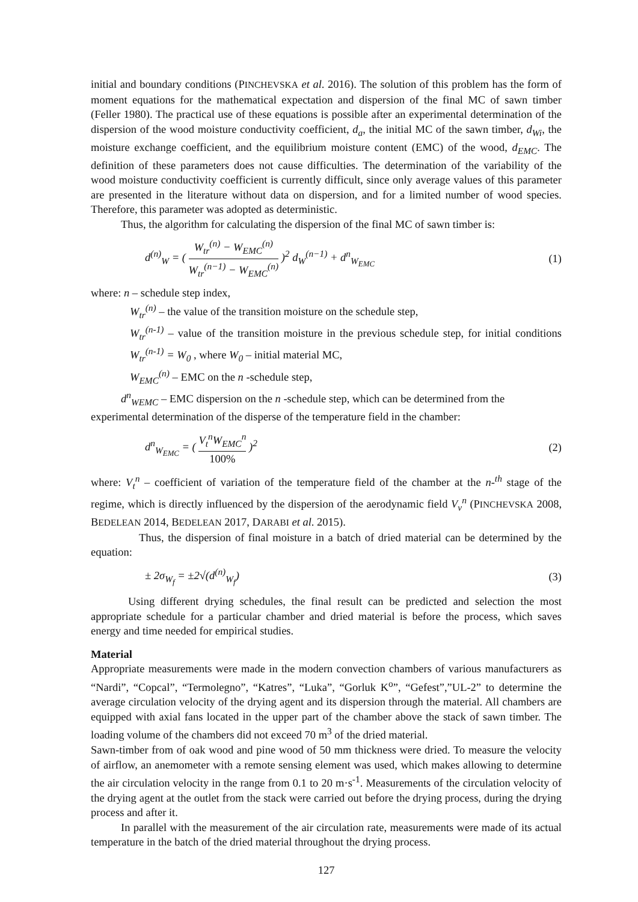initial and boundary conditions (PINCHEVSKA et al. 2016). The solution of this problem has the form of moment equations for the mathematical expectation and dispersion of the final MC of sawn timber (Feller 1980). The practical use of these equations is possible after an experimental determination of the dispersion of the wood moisture conductivity coefficient, d<sub>a</sub>, the initial MC of the sawn timber, d<sub>Wi</sub>, the moisture exchange coefficient, and the equilibrium moisture content (EMC) of the wood, d<sub>EMC</sub>. The definition of these parameters does not cause difficulties. The determination of the variability of the wood moisture conductivity coefficient is currently difficult, since only average values of this parameter are presented in the literature without data on dispersion, and for a limited number of wood species. Therefore, this parameter was adopted as deterministic.
Thus, the algorithm for calculating the dispersion of the final MC of sawn timber is:
d<sup>(n)</sup><sub>W</sub> = ( W<sub>tr</sub><sup>(n)</sup> − W<sub>EMC</sub><sup>(n)</sup> W<sub>tr</sub><sup>(n−1)</sup> − W<sub>EMC</sub><sup>(n)</sup> )<sup>2</sup> d<sub>W</sub><sup>(n−1)</sup> + d<sup>n</sup><sub>W<sub>EMC</sub></sub> (1)
where: n – schedule step index,
W<sub>tr</sub><sup>(n)</sup> – the value of the transition moisture on the schedule step,
W<sub>tr</sub><sup>(n-1)</sup> – value of the transition moisture in the previous schedule step, for initial conditions W<sub>tr</sub><sup>(n-1)</sup> = W<sub>0</sub> , where W<sub>0</sub> – initial material MC,
W<sub>EMC</sub><sup>(n)</sup> – EMC on the n -schedule step,
d<sup>n</sup><sub>WEMC</sub> – EMC dispersion on the n -schedule step, which can be determined from the
experimental determination of the disperse of the temperature field in the chamber:
d<sup>n</sup><sub>W<sub>EMC</sub></sub> = ( V<sub>t</sub><sup>n</sup>W<sub>EMC</sub><sup>n</sup> 100% )<sup>2</sup> (2)
where: V<sub>t</sub><sup>n</sup> – coefficient of variation of the temperature field of the chamber at the n-<sup>th</sup> stage of the regime, which is directly influenced by the dispersion of the aerodynamic field V<sub>v</sub><sup>n</sup> (PINCHEVSKA 2008, BEDELEAN 2014, BEDELEAN 2017, DARABI et al. 2015).
Thus, the dispersion of final moisture in a batch of dried material can be determined by the equation:
± 2σ<sub>W<sub>f</sub></sub> = ±2√(d<sup>(n)</sup><sub>W<sub>f</sub></sub>) (3)
Using different drying schedules, the final result can be predicted and selection the most appropriate schedule for a particular chamber and dried material is before the process, which saves energy and time needed for empirical studies.
Material
Appropriate measurements were made in the modern convection chambers of various manufacturers as “Nardi”, “Copcal”, “Termolegno”, “Katres”, “Luka”, “Gorluk K<sup>o</sup>”, “Gefest”,”UL-2” to determine the average circulation velocity of the drying agent and its dispersion through the material. All chambers are equipped with axial fans located in the upper part of the chamber above the stack of sawn timber. The loading volume of the chambers did not exceed 70 m<sup>3</sup> of the dried material.
Sawn-timber from of oak wood and pine wood of 50 mm thickness were dried. To measure the velocity of airflow, an anemometer with a remote sensing element was used, which makes allowing to determine the air circulation velocity in the range from 0.1 to 20 m·s<sup>-1</sup>. Measurements of the circulation velocity of the drying agent at the outlet from the stack were carried out before the drying process, during the drying process and after it.
In parallel with the measurement of the air circulation rate, measurements were made of its actual temperature in the batch of the dried material throughout the drying process.
127